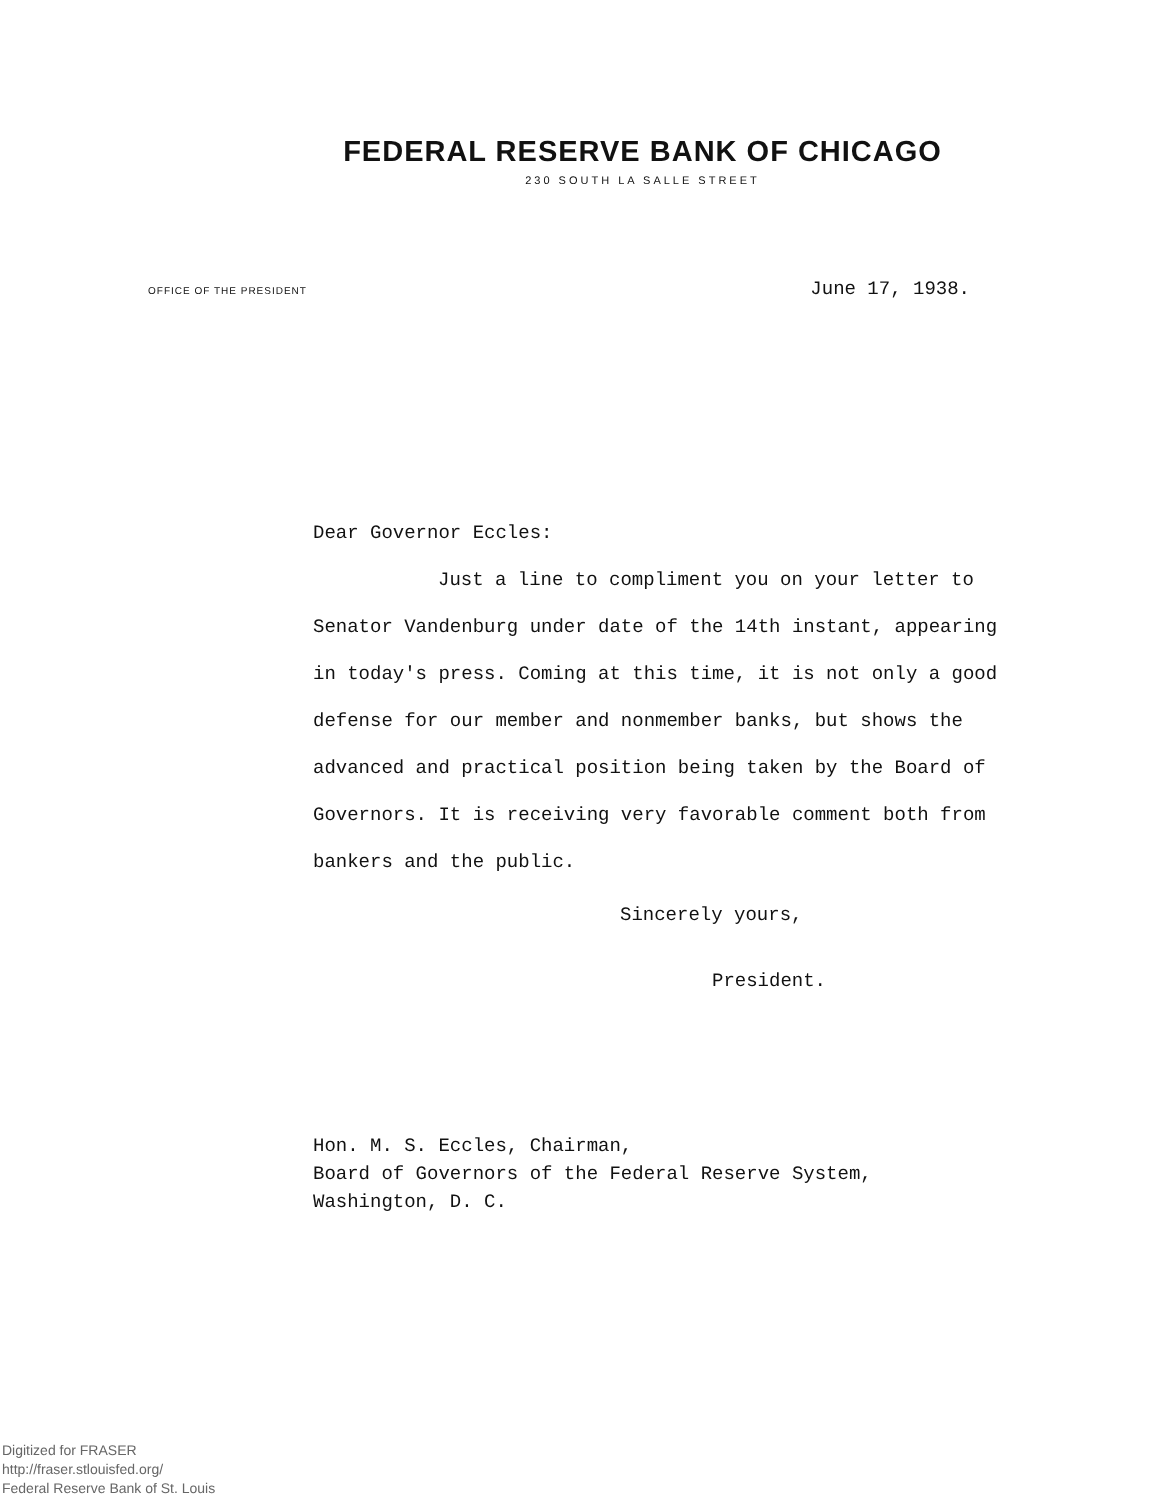FEDERAL RESERVE BANK OF CHICAGO
230 SOUTH LA SALLE STREET
OFFICE OF THE PRESIDENT June 17, 1938.
Dear Governor Eccles:
Just a line to compliment you on your letter to Senator Vandenburg under date of the 14th instant, appearing in today's press. Coming at this time, it is not only a good defense for our member and nonmember banks, but shows the advanced and practical position being taken by the Board of Governors. It is receiving very favorable comment both from bankers and the public.
Sincerely yours,
President.
Hon. M. S. Eccles, Chairman,
Board of Governors of the Federal Reserve System,
Washington, D. C.
Digitized for FRASER
http://fraser.stlouisfed.org/
Federal Reserve Bank of St. Louis